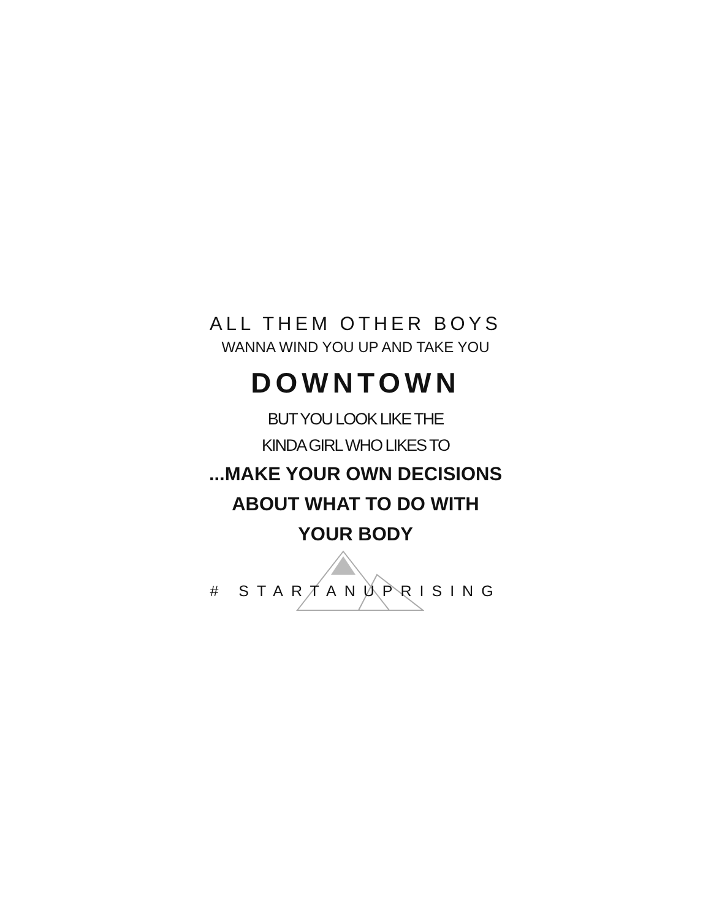ALL THEM OTHER BOYS
WANNA WIND YOU UP AND TAKE YOU
DOWNTOWN
BUT YOU LOOK LIKE THE
KINDA GIRL WHO LIKES TO
...MAKE YOUR OWN DECISIONS
ABOUT WHAT TO DO WITH
YOUR BODY
# STARTANUPRISING